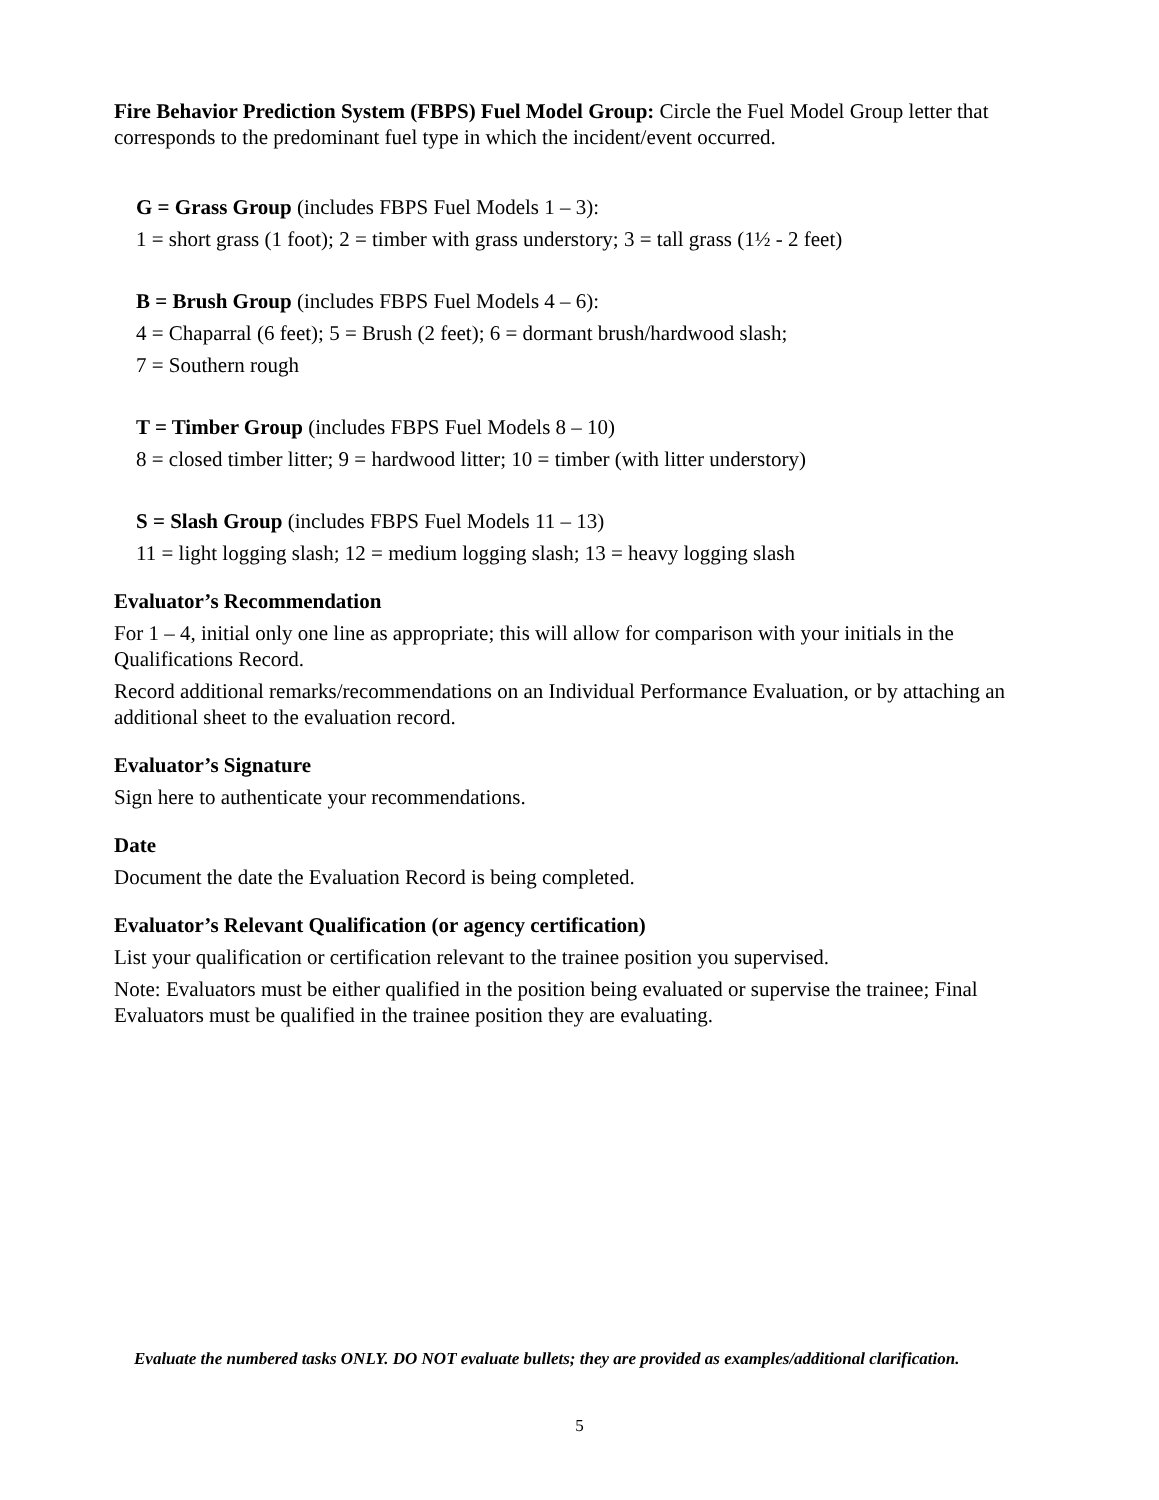Fire Behavior Prediction System (FBPS) Fuel Model Group: Circle the Fuel Model Group letter that corresponds to the predominant fuel type in which the incident/event occurred.
G = Grass Group (includes FBPS Fuel Models 1 – 3):
1 = short grass (1 foot); 2 = timber with grass understory; 3 = tall grass (1½ - 2 feet)
B = Brush Group (includes FBPS Fuel Models 4 – 6):
4 = Chaparral (6 feet); 5 = Brush (2 feet); 6 = dormant brush/hardwood slash;
7 = Southern rough
T = Timber Group (includes FBPS Fuel Models 8 – 10)
8 = closed timber litter; 9 = hardwood litter; 10 = timber (with litter understory)
S = Slash Group (includes FBPS Fuel Models 11 – 13)
11 = light logging slash; 12 = medium logging slash; 13 = heavy logging slash
Evaluator’s Recommendation
For 1 – 4, initial only one line as appropriate; this will allow for comparison with your initials in the Qualifications Record.
Record additional remarks/recommendations on an Individual Performance Evaluation, or by attaching an additional sheet to the evaluation record.
Evaluator’s Signature
Sign here to authenticate your recommendations.
Date
Document the date the Evaluation Record is being completed.
Evaluator’s Relevant Qualification (or agency certification)
List your qualification or certification relevant to the trainee position you supervised.
Note: Evaluators must be either qualified in the position being evaluated or supervise the trainee; Final Evaluators must be qualified in the trainee position they are evaluating.
Evaluate the numbered tasks ONLY. DO NOT evaluate bullets; they are provided as examples/additional clarification.
5